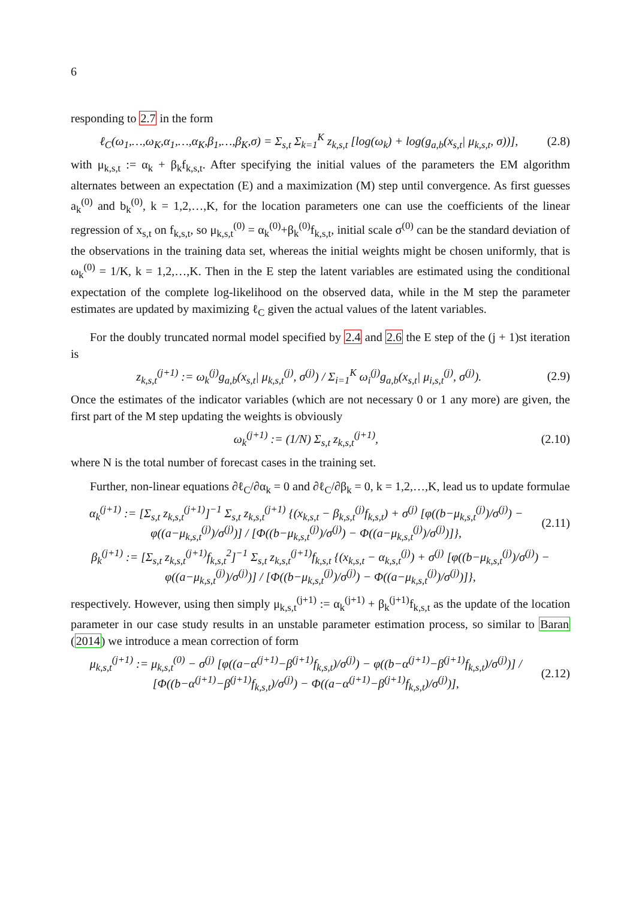6
responding to 2.7 in the form
ℓ<sub>C</sub>(ω<sub>1</sub>,…,ω<sub>K</sub>,α<sub>1</sub>,…,α<sub>K</sub>,β<sub>1</sub>,…,β<sub>K</sub>,σ) = Σ<sub>s,t</sub> Σ<sub>k=1</sub><sup>K</sup> z<sub>k,s,t</sub> [log(ω<sub>k</sub>) + log(g<sub>a,b</sub>(x<sub>s,t</sub>| μ<sub>k,s,t</sub>, σ))],
(2.8)
with μ<sub>k,s,t</sub> := α<sub>k</sub> + β<sub>k</sub>f<sub>k,s,t</sub>. After specifying the initial values of the parameters the EM algorithm alternates between an expectation (E) and a maximization (M) step until convergence. As first guesses a<sub>k</sub><sup>(0)</sup> and b<sub>k</sub><sup>(0)</sup>, k = 1,2,…,K, for the location parameters one can use the coefficients of the linear regression of x<sub>s,t</sub> on f<sub>k,s,t</sub>, so μ<sub>k,s,t</sub><sup>(0)</sup> = α<sub>k</sub><sup>(0)</sup>+β<sub>k</sub><sup>(0)</sup>f<sub>k,s,t</sub>, initial scale σ<sup>(0)</sup> can be the standard deviation of the observations in the training data set, whereas the initial weights might be chosen uniformly, that is ω<sub>k</sub><sup>(0)</sup> = 1/K, k = 1,2,…,K. Then in the E step the latent variables are estimated using the conditional expectation of the complete log-likelihood on the observed data, while in the M step the parameter estimates are updated by maximizing ℓ<sub>C</sub> given the actual values of the latent variables.
For the doubly truncated normal model specified by 2.4 and 2.6 the E step of the (j + 1)st iteration is
z<sub>k,s,t</sub><sup>(j+1)</sup> := ω<sub>k</sub><sup>(j)</sup>g<sub>a,b</sub>(x<sub>s,t</sub>| μ<sub>k,s,t</sub><sup>(j)</sup>, σ<sup>(j)</sup>) / Σ<sub>i=1</sub><sup>K</sup> ω<sub>i</sub><sup>(j)</sup>g<sub>a,b</sub>(x<sub>s,t</sub>| μ<sub>i,s,t</sub><sup>(j)</sup>, σ<sup>(j)</sup>).
(2.9)
Once the estimates of the indicator variables (which are not necessary 0 or 1 any more) are given, the first part of the M step updating the weights is obviously
ω<sub>k</sub><sup>(j+1)</sup> := (1/N) Σ<sub>s,t</sub> z<sub>k,s,t</sub><sup>(j+1)</sup>,
(2.10)
where N is the total number of forecast cases in the training set.
Further, non-linear equations ∂ℓ<sub>C</sub>/∂α<sub>k</sub> = 0 and ∂ℓ<sub>C</sub>/∂β<sub>k</sub> = 0, k = 1,2,…,K, lead us to update formulae
α<sub>k</sub><sup>(j+1)</sup> := [Σ<sub>s,t</sub> z<sub>k,s,t</sub><sup>(j+1)</sup>]<sup>−1</sup> Σ<sub>s,t</sub> z<sub>k,s,t</sub><sup>(j+1)</sup> {(x<sub>k,s,t</sub> − β<sub>k,s,t</sub><sup>(j)</sup>f<sub>k,s,t</sub>) + σ<sup>(j)</sup> [φ((b−μ<sub>k,s,t</sub><sup>(j)</sup>)/σ<sup>(j)</sup>) − φ((a−μ<sub>k,s,t</sub><sup>(j)</sup>)/σ<sup>(j)</sup>)] / [Φ((b−μ<sub>k,s,t</sub><sup>(j)</sup>)/σ<sup>(j)</sup>) − Φ((a−μ<sub>k,s,t</sub><sup>(j)</sup>)/σ<sup>(j)</sup>)]},
(2.11)
β<sub>k</sub><sup>(j+1)</sup> := [Σ<sub>s,t</sub> z<sub>k,s,t</sub><sup>(j+1)</sup>f<sub>k,s,t</sub><sup>2</sup>]<sup>−1</sup> Σ<sub>s,t</sub> z<sub>k,s,t</sub><sup>(j+1)</sup>f<sub>k,s,t</sub> {(x<sub>k,s,t</sub> − α<sub>k,s,t</sub><sup>(j)</sup>) + σ<sup>(j)</sup> [φ((b−μ<sub>k,s,t</sub><sup>(j)</sup>)/σ<sup>(j)</sup>) − φ((a−μ<sub>k,s,t</sub><sup>(j)</sup>)/σ<sup>(j)</sup>)] / [Φ((b−μ<sub>k,s,t</sub><sup>(j)</sup>)/σ<sup>(j)</sup>) − Φ((a−μ<sub>k,s,t</sub><sup>(j)</sup>)/σ<sup>(j)</sup>)]},
respectively. However, using then simply μ<sub>k,s,t</sub><sup>(j+1)</sup> := α<sub>k</sub><sup>(j+1)</sup> + β<sub>k</sub><sup>(j+1)</sup>f<sub>k,s,t</sub> as the update of the location parameter in our case study results in an unstable parameter estimation process, so similar to Baran (2014) we introduce a mean correction of form
μ<sub>k,s,t</sub><sup>(j+1)</sup> := μ<sub>k,s,t</sub><sup>(0)</sup> − σ<sup>(j)</sup> [φ((a−α<sup>(j+1)</sup>−β<sup>(j+1)</sup>f<sub>k,s,t</sub>)/σ<sup>(j)</sup>) − φ((b−α<sup>(j+1)</sup>−β<sup>(j+1)</sup>f<sub>k,s,t</sub>)/σ<sup>(j)</sup>)] / [Φ((b−α<sup>(j+1)</sup>−β<sup>(j+1)</sup>f<sub>k,s,t</sub>)/σ<sup>(j)</sup>) − Φ((a−α<sup>(j+1)</sup>−β<sup>(j+1)</sup>f<sub>k,s,t</sub>)/σ<sup>(j)</sup>)],
(2.12)